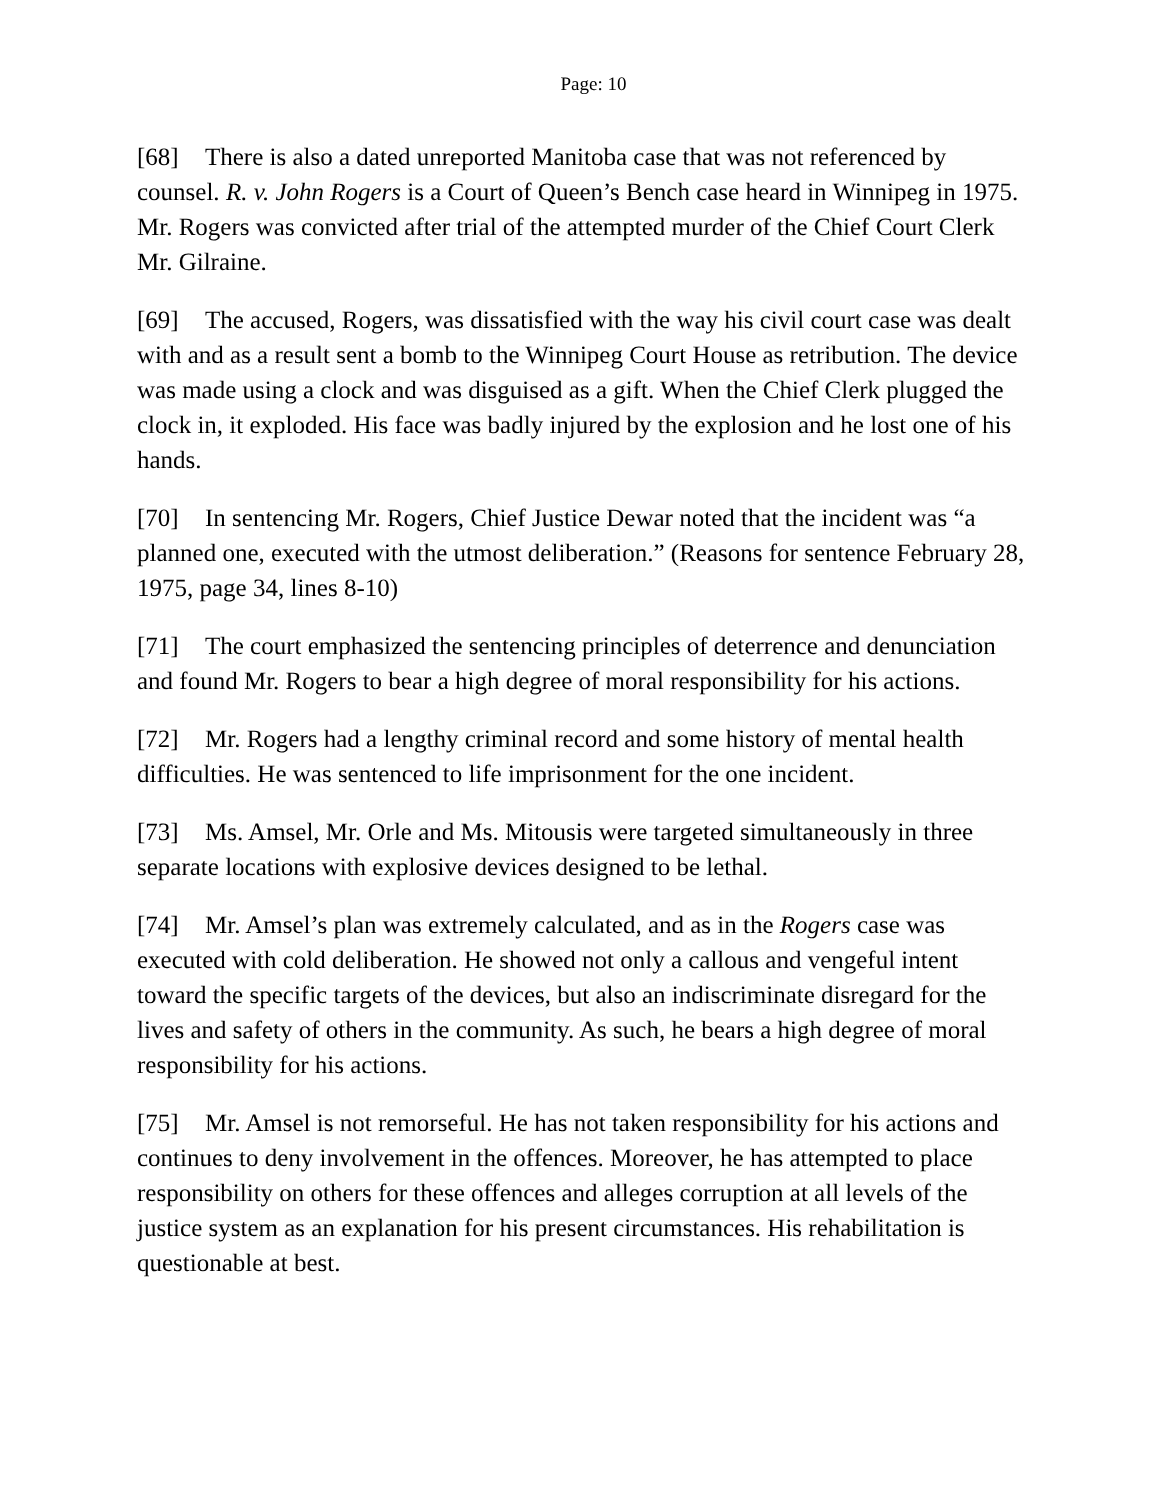Page: 10
[68] There is also a dated unreported Manitoba case that was not referenced by counsel. R. v. John Rogers is a Court of Queen’s Bench case heard in Winnipeg in 1975. Mr. Rogers was convicted after trial of the attempted murder of the Chief Court Clerk Mr. Gilraine.
[69] The accused, Rogers, was dissatisfied with the way his civil court case was dealt with and as a result sent a bomb to the Winnipeg Court House as retribution. The device was made using a clock and was disguised as a gift. When the Chief Clerk plugged the clock in, it exploded. His face was badly injured by the explosion and he lost one of his hands.
[70] In sentencing Mr. Rogers, Chief Justice Dewar noted that the incident was “a planned one, executed with the utmost deliberation.” (Reasons for sentence February 28, 1975, page 34, lines 8-10)
[71] The court emphasized the sentencing principles of deterrence and denunciation and found Mr. Rogers to bear a high degree of moral responsibility for his actions.
[72] Mr. Rogers had a lengthy criminal record and some history of mental health difficulties. He was sentenced to life imprisonment for the one incident.
[73] Ms. Amsel, Mr. Orle and Ms. Mitousis were targeted simultaneously in three separate locations with explosive devices designed to be lethal.
[74] Mr. Amsel’s plan was extremely calculated, and as in the Rogers case was executed with cold deliberation. He showed not only a callous and vengeful intent toward the specific targets of the devices, but also an indiscriminate disregard for the lives and safety of others in the community. As such, he bears a high degree of moral responsibility for his actions.
[75] Mr. Amsel is not remorseful. He has not taken responsibility for his actions and continues to deny involvement in the offences. Moreover, he has attempted to place responsibility on others for these offences and alleges corruption at all levels of the justice system as an explanation for his present circumstances. His rehabilitation is questionable at best.